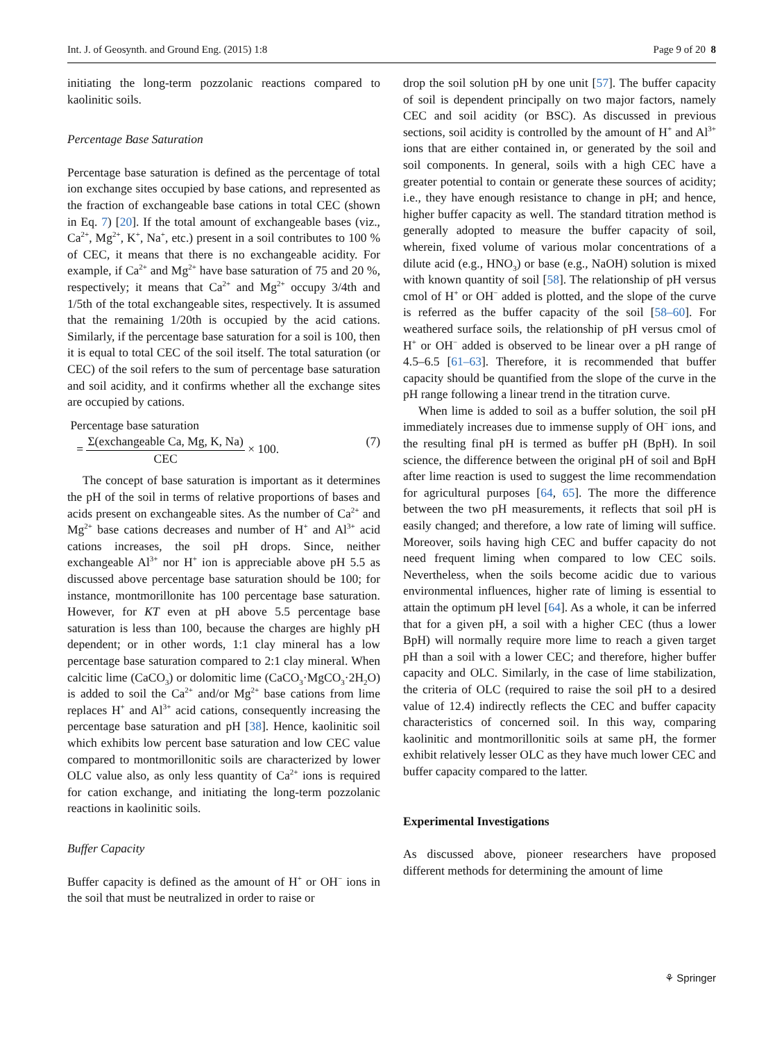Int. J. of Geosynth. and Ground Eng. (2015) 1:8 Page 9 of 20 8
initiating the long-term pozzolanic reactions compared to kaolinitic soils.
Percentage Base Saturation
Percentage base saturation is defined as the percentage of total ion exchange sites occupied by base cations, and represented as the fraction of exchangeable base cations in total CEC (shown in Eq. 7) [20]. If the total amount of exchangeable bases (viz., Ca<sup>2+</sup>, Mg<sup>2+</sup>, K<sup>+</sup>, Na<sup>+</sup>, etc.) present in a soil contributes to 100 % of CEC, it means that there is no exchangeable acidity. For example, if Ca<sup>2+</sup> and Mg<sup>2+</sup> have base saturation of 75 and 20 %, respectively; it means that Ca<sup>2+</sup> and Mg<sup>2+</sup> occupy 3/4th and 1/5th of the total exchangeable sites, respectively. It is assumed that the remaining 1/20th is occupied by the acid cations. Similarly, if the percentage base saturation for a soil is 100, then it is equal to total CEC of the soil itself. The total saturation (or CEC) of the soil refers to the sum of percentage base saturation and soil acidity, and it confirms whether all the exchange sites are occupied by cations.
Percentage base saturation
= Σ(exchangeable Ca, Mg, K, Na) CEC × 100. (7)
The concept of base saturation is important as it determines the pH of the soil in terms of relative proportions of bases and acids present on exchangeable sites. As the number of Ca<sup>2+</sup> and Mg<sup>2+</sup> base cations decreases and number of H<sup>+</sup> and Al<sup>3+</sup> acid cations increases, the soil pH drops. Since, neither exchangeable Al<sup>3+</sup> nor H<sup>+</sup> ion is appreciable above pH 5.5 as discussed above percentage base saturation should be 100; for instance, montmorillonite has 100 percentage base saturation. However, for KT even at pH above 5.5 percentage base saturation is less than 100, because the charges are highly pH dependent; or in other words, 1:1 clay mineral has a low percentage base saturation compared to 2:1 clay mineral. When calcitic lime (CaCO<sub>3</sub>) or dolomitic lime (CaCO<sub>3</sub>·MgCO<sub>3</sub>·2H<sub>2</sub>O) is added to soil the Ca<sup>2+</sup> and/or Mg<sup>2+</sup> base cations from lime replaces H<sup>+</sup> and Al<sup>3+</sup> acid cations, consequently increasing the percentage base saturation and pH [38]. Hence, kaolinitic soil which exhibits low percent base saturation and low CEC value compared to montmorillonitic soils are characterized by lower OLC value also, as only less quantity of Ca<sup>2+</sup> ions is required for cation exchange, and initiating the long-term pozzolanic reactions in kaolinitic soils.
Buffer Capacity
Buffer capacity is defined as the amount of H<sup>+</sup> or OH<sup>−</sup> ions in the soil that must be neutralized in order to raise or
drop the soil solution pH by one unit [57]. The buffer capacity of soil is dependent principally on two major factors, namely CEC and soil acidity (or BSC). As discussed in previous sections, soil acidity is controlled by the amount of H<sup>+</sup> and Al<sup>3+</sup> ions that are either contained in, or generated by the soil and soil components. In general, soils with a high CEC have a greater potential to contain or generate these sources of acidity; i.e., they have enough resistance to change in pH; and hence, higher buffer capacity as well. The standard titration method is generally adopted to measure the buffer capacity of soil, wherein, fixed volume of various molar concentrations of a dilute acid (e.g., HNO<sub>3</sub>) or base (e.g., NaOH) solution is mixed with known quantity of soil [58]. The relationship of pH versus cmol of H<sup>+</sup> or OH<sup>−</sup> added is plotted, and the slope of the curve is referred as the buffer capacity of the soil [58–60]. For weathered surface soils, the relationship of pH versus cmol of H<sup>+</sup> or OH<sup>−</sup> added is observed to be linear over a pH range of 4.5–6.5 [61–63]. Therefore, it is recommended that buffer capacity should be quantified from the slope of the curve in the pH range following a linear trend in the titration curve.
When lime is added to soil as a buffer solution, the soil pH immediately increases due to immense supply of OH<sup>−</sup> ions, and the resulting final pH is termed as buffer pH (BpH). In soil science, the difference between the original pH of soil and BpH after lime reaction is used to suggest the lime recommendation for agricultural purposes [64, 65]. The more the difference between the two pH measurements, it reflects that soil pH is easily changed; and therefore, a low rate of liming will suffice. Moreover, soils having high CEC and buffer capacity do not need frequent liming when compared to low CEC soils. Nevertheless, when the soils become acidic due to various environmental influences, higher rate of liming is essential to attain the optimum pH level [64]. As a whole, it can be inferred that for a given pH, a soil with a higher CEC (thus a lower BpH) will normally require more lime to reach a given target pH than a soil with a lower CEC; and therefore, higher buffer capacity and OLC. Similarly, in the case of lime stabilization, the criteria of OLC (required to raise the soil pH to a desired value of 12.4) indirectly reflects the CEC and buffer capacity characteristics of concerned soil. In this way, comparing kaolinitic and montmorillonitic soils at same pH, the former exhibit relatively lesser OLC as they have much lower CEC and buffer capacity compared to the latter.
Experimental Investigations
As discussed above, pioneer researchers have proposed different methods for determining the amount of lime
⚘ Springer